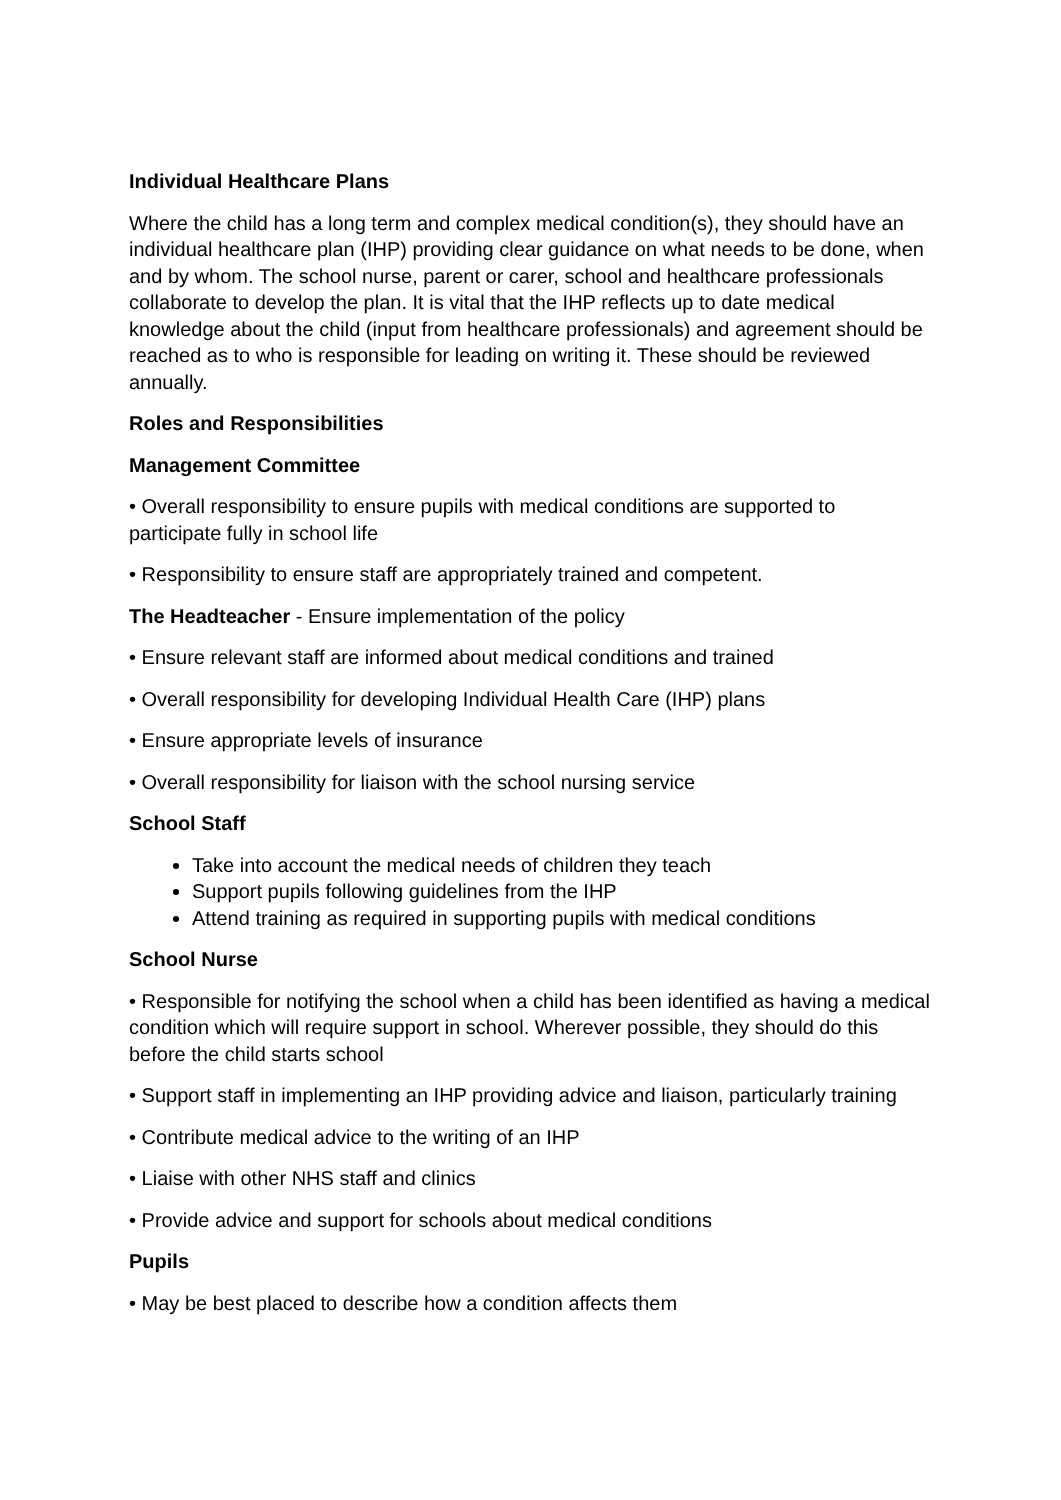Individual Healthcare Plans
Where the child has a long term and complex medical condition(s), they should have an individual healthcare plan (IHP) providing clear guidance on what needs to be done, when and by whom. The school nurse, parent or carer, school and healthcare professionals collaborate to develop the plan. It is vital that the IHP reflects up to date medical knowledge about the child (input from healthcare professionals) and agreement should be reached as to who is responsible for leading on writing it. These should be reviewed annually.
Roles and Responsibilities
Management Committee
• Overall responsibility to ensure pupils with medical conditions are supported to participate fully in school life
• Responsibility to ensure staff are appropriately trained and competent.
The Headteacher - Ensure implementation of the policy
• Ensure relevant staff are informed about medical conditions and trained
• Overall responsibility for developing Individual Health Care (IHP) plans
• Ensure appropriate levels of insurance
• Overall responsibility for liaison with the school nursing service
School Staff
Take into account the medical needs of children they teach
Support pupils following guidelines from the IHP
Attend training as required in supporting pupils with medical conditions
School Nurse
• Responsible for notifying the school when a child has been identified as having a medical condition which will require support in school. Wherever possible, they should do this before the child starts school
• Support staff in implementing an IHP providing advice and liaison, particularly training
• Contribute medical advice to the writing of an IHP
• Liaise with other NHS staff and clinics
• Provide advice and support for schools about medical conditions
Pupils
• May be best placed to describe how a condition affects them